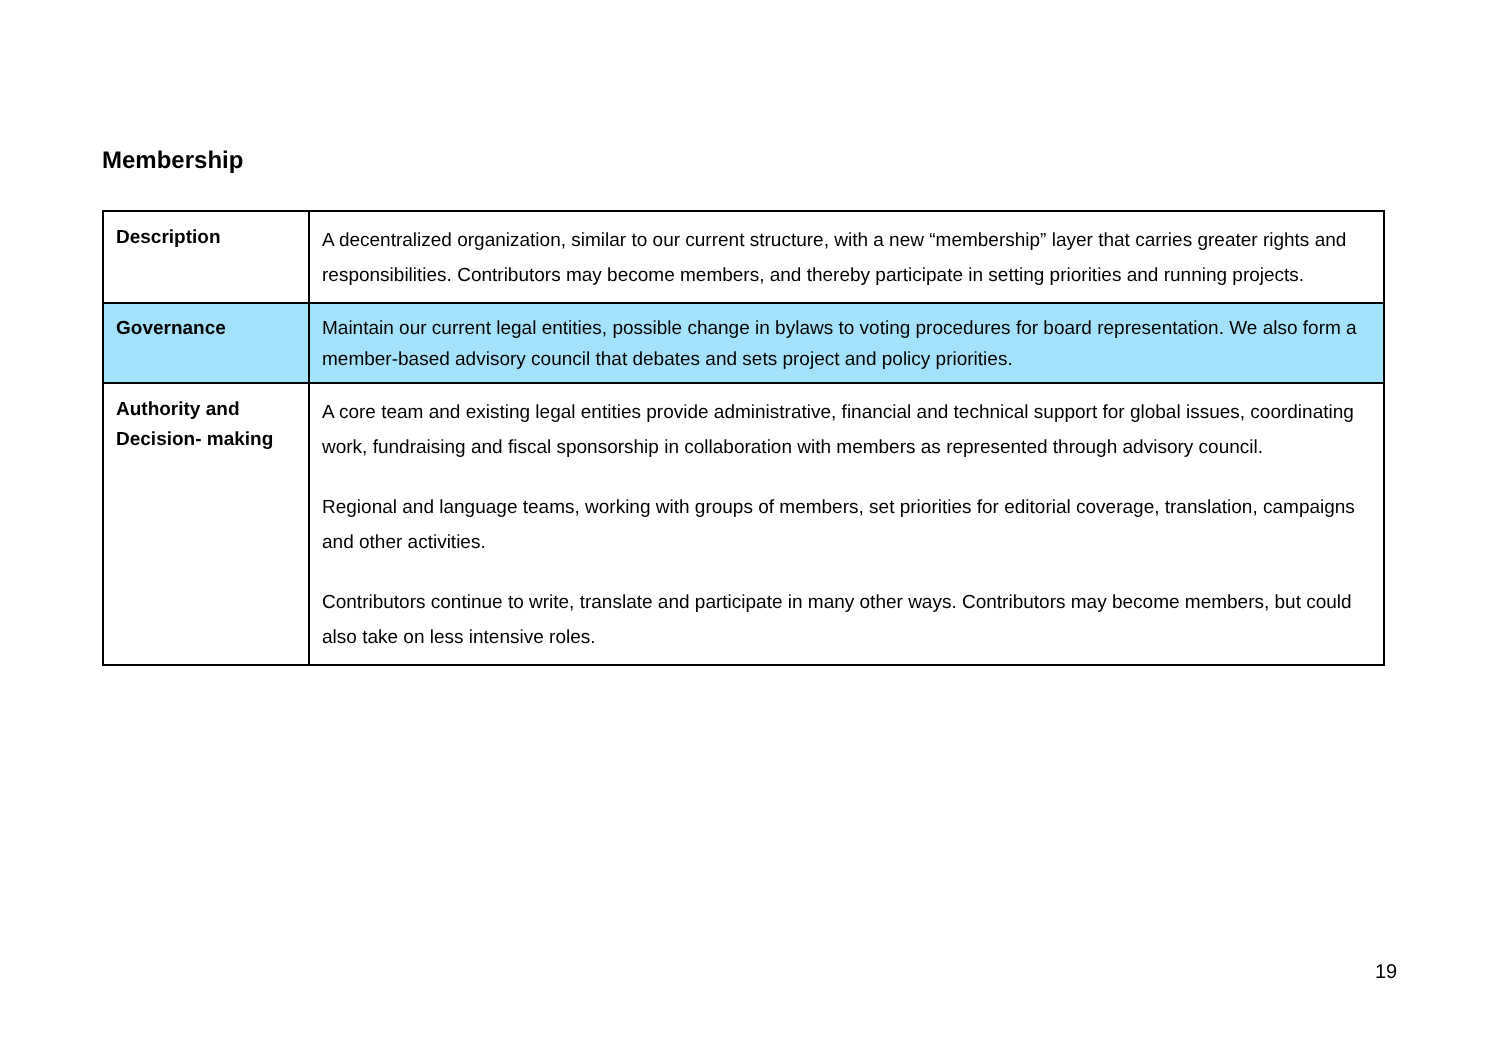Membership
| Description | A decentralized organization, similar to our current structure, with a new “membership” layer that carries greater rights and responsibilities. Contributors may become members, and thereby participate in setting priorities and running projects. |
| Governance | Maintain our current legal entities, possible change in bylaws to voting procedures for board representation. We also form a member-based advisory council that debates and sets project and policy priorities. |
| Authority and Decision- making | A core team and existing legal entities provide administrative, financial and technical support for global issues, coordinating work, fundraising and fiscal sponsorship in collaboration with members as represented through advisory council. Regional and language teams, working with groups of members, set priorities for editorial coverage, translation, campaigns and other activities. Contributors continue to write, translate and participate in many other ways. Contributors may become members, but could also take on less intensive roles. |
19